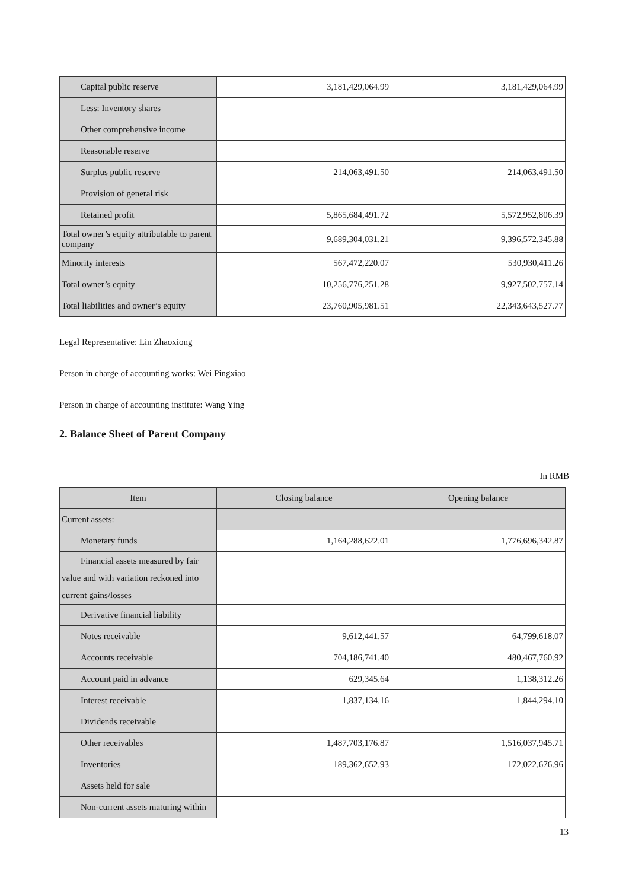| Capital public reserve | 3,181,429,064.99 | 3,181,429,064.99 |
| Less: Inventory shares | | |
| Other comprehensive income | | |
| Reasonable reserve | | |
| Surplus public reserve | 214,063,491.50 | 214,063,491.50 |
| Provision of general risk | | |
| Retained profit | 5,865,684,491.72 | 5,572,952,806.39 |
| Total owner’s equity attributable to parent company | 9,689,304,031.21 | 9,396,572,345.88 |
| Minority interests | 567,472,220.07 | 530,930,411.26 |
| Total owner’s equity | 10,256,776,251.28 | 9,927,502,757.14 |
| Total liabilities and owner’s equity | 23,760,905,981.51 | 22,343,643,527.77 |
Legal Representative: Lin Zhaoxiong
Person in charge of accounting works: Wei Pingxiao
Person in charge of accounting institute: Wang Ying
2. Balance Sheet of Parent Company
In RMB
| Item | Closing balance | Opening balance |
| --- | --- | --- |
| Current assets: | | |
| Monetary funds | 1,164,288,622.01 | 1,776,696,342.87 |
| Financial assets measured by fair value and with variation reckoned into current gains/losses | | |
| Derivative financial liability | | |
| Notes receivable | 9,612,441.57 | 64,799,618.07 |
| Accounts receivable | 704,186,741.40 | 480,467,760.92 |
| Account paid in advance | 629,345.64 | 1,138,312.26 |
| Interest receivable | 1,837,134.16 | 1,844,294.10 |
| Dividends receivable | | |
| Other receivables | 1,487,703,176.87 | 1,516,037,945.71 |
| Inventories | 189,362,652.93 | 172,022,676.96 |
| Assets held for sale | | |
| Non-current assets maturing within | | |
13